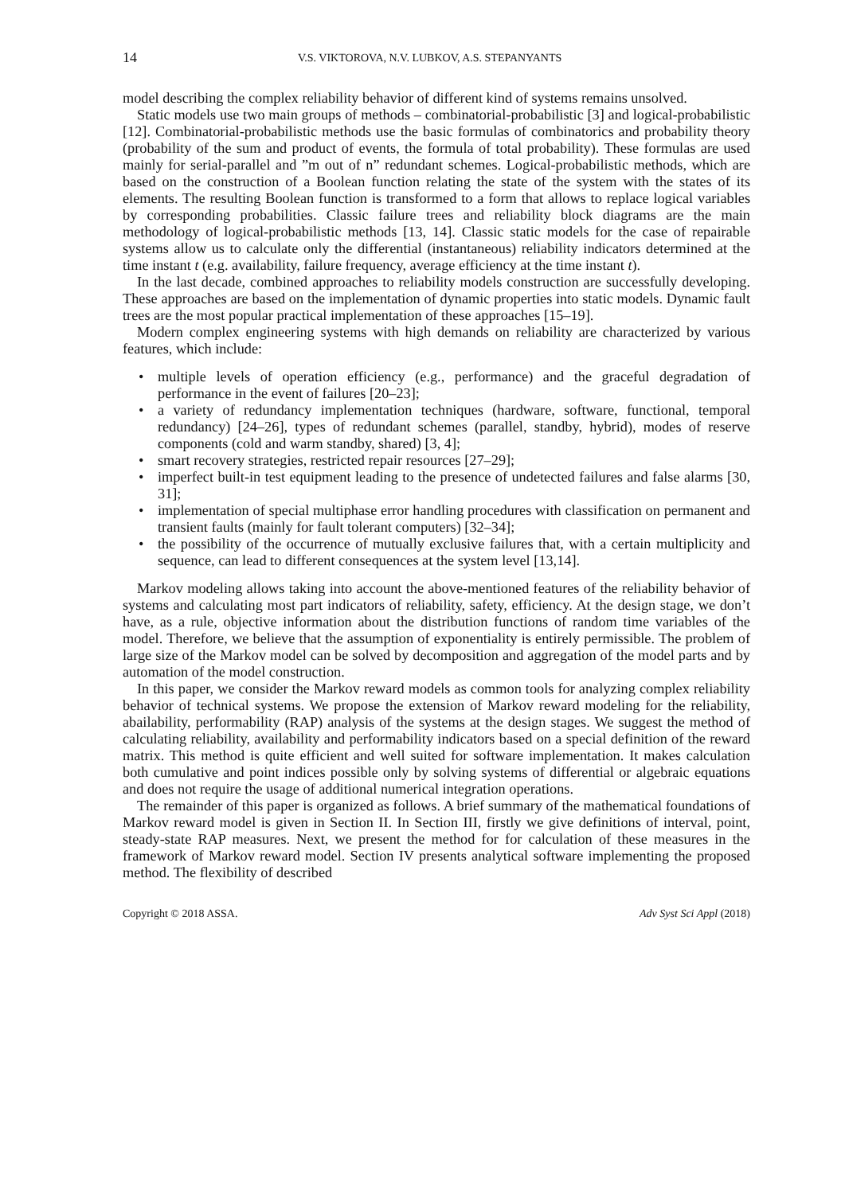14 V.S. VIKTOROVA, N.V. LUBKOV, A.S. STEPANYANTS
model describing the complex reliability behavior of different kind of systems remains unsolved.
Static models use two main groups of methods – combinatorial-probabilistic [3] and logical-probabilistic [12]. Combinatorial-probabilistic methods use the basic formulas of combinatorics and probability theory (probability of the sum and product of events, the formula of total probability). These formulas are used mainly for serial-parallel and ”m out of n” redundant schemes. Logical-probabilistic methods, which are based on the construction of a Boolean function relating the state of the system with the states of its elements. The resulting Boolean function is transformed to a form that allows to replace logical variables by corresponding probabilities. Classic failure trees and reliability block diagrams are the main methodology of logical-probabilistic methods [13, 14]. Classic static models for the case of repairable systems allow us to calculate only the differential (instantaneous) reliability indicators determined at the time instant t (e.g. availability, failure frequency, average efficiency at the time instant t).
In the last decade, combined approaches to reliability models construction are successfully developing. These approaches are based on the implementation of dynamic properties into static models. Dynamic fault trees are the most popular practical implementation of these approaches [15–19].
Modern complex engineering systems with high demands on reliability are characterized by various features, which include:
• multiple levels of operation efficiency (e.g., performance) and the graceful degradation of performance in the event of failures [20–23];
• a variety of redundancy implementation techniques (hardware, software, functional, temporal redundancy) [24–26], types of redundant schemes (parallel, standby, hybrid), modes of reserve components (cold and warm standby, shared) [3, 4];
• smart recovery strategies, restricted repair resources [27–29];
• imperfect built-in test equipment leading to the presence of undetected failures and false alarms [30, 31];
• implementation of special multiphase error handling procedures with classification on permanent and transient faults (mainly for fault tolerant computers) [32–34];
• the possibility of the occurrence of mutually exclusive failures that, with a certain multiplicity and sequence, can lead to different consequences at the system level [13,14].
Markov modeling allows taking into account the above-mentioned features of the reliability behavior of systems and calculating most part indicators of reliability, safety, efficiency. At the design stage, we don’t have, as a rule, objective information about the distribution functions of random time variables of the model. Therefore, we believe that the assumption of exponentiality is entirely permissible. The problem of large size of the Markov model can be solved by decomposition and aggregation of the model parts and by automation of the model construction.
In this paper, we consider the Markov reward models as common tools for analyzing complex reliability behavior of technical systems. We propose the extension of Markov reward modeling for the reliability, abailability, performability (RAP) analysis of the systems at the design stages. We suggest the method of calculating reliability, availability and performability indicators based on a special definition of the reward matrix. This method is quite efficient and well suited for software implementation. It makes calculation both cumulative and point indices possible only by solving systems of differential or algebraic equations and does not require the usage of additional numerical integration operations.
The remainder of this paper is organized as follows. A brief summary of the mathematical foundations of Markov reward model is given in Section II. In Section III, firstly we give definitions of interval, point, steady-state RAP measures. Next, we present the method for for calculation of these measures in the framework of Markov reward model. Section IV presents analytical software implementing the proposed method. The flexibility of described
Copyright © 2018 ASSA. Adv Syst Sci Appl (2018)